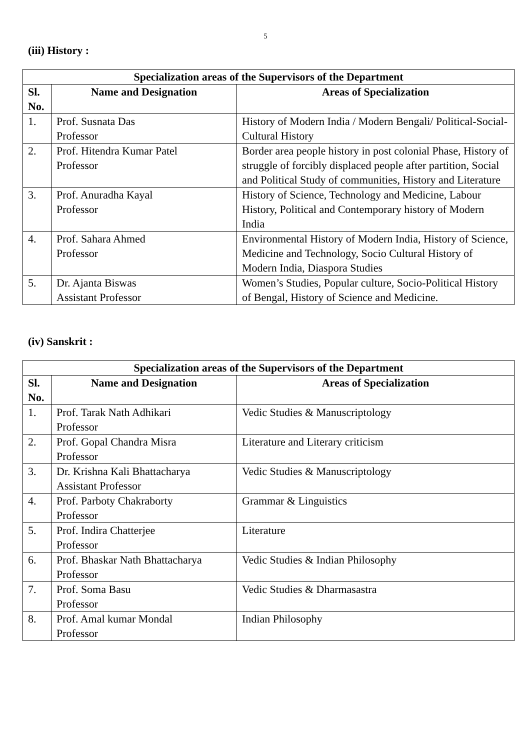5
(iii) History :
| Specialization areas of the Supervisors of the Department | | |
| --- | --- | --- |
| Sl. No. | Name and Designation | Areas of Specialization |
| 1. | Prof. Susnata Das Professor | History of Modern India / Modern Bengali/ Political-Social-Cultural History |
| 2. | Prof. Hitendra Kumar Patel Professor | Border area people history in post colonial Phase, History of struggle of forcibly displaced people after partition, Social and Political Study of communities, History and Literature |
| 3. | Prof. Anuradha Kayal Professor | History of Science, Technology and Medicine, Labour History, Political and Contemporary history of Modern India |
| 4. | Prof. Sahara Ahmed Professor | Environmental History of Modern India, History of Science, Medicine and Technology, Socio Cultural History of Modern India, Diaspora Studies |
| 5. | Dr. Ajanta Biswas Assistant Professor | Women’s Studies, Popular culture, Socio-Political History of Bengal, History of Science and Medicine. |
(iv) Sanskrit :
| Specialization areas of the Supervisors of the Department | | |
| --- | --- | --- |
| Sl. No. | Name and Designation | Areas of Specialization |
| 1. | Prof. Tarak Nath Adhikari Professor | Vedic Studies & Manuscriptology |
| 2. | Prof. Gopal Chandra Misra Professor | Literature and Literary criticism |
| 3. | Dr. Krishna Kali Bhattacharya Assistant Professor | Vedic Studies & Manuscriptology |
| 4. | Prof. Parboty Chakraborty Professor | Grammar & Linguistics |
| 5. | Prof. Indira Chatterjee Professor | Literature |
| 6. | Prof. Bhaskar Nath Bhattacharya Professor | Vedic Studies & Indian Philosophy |
| 7. | Prof. Soma Basu Professor | Vedic Studies & Dharmasastra |
| 8. | Prof. Amal kumar Mondal Professor | Indian Philosophy |